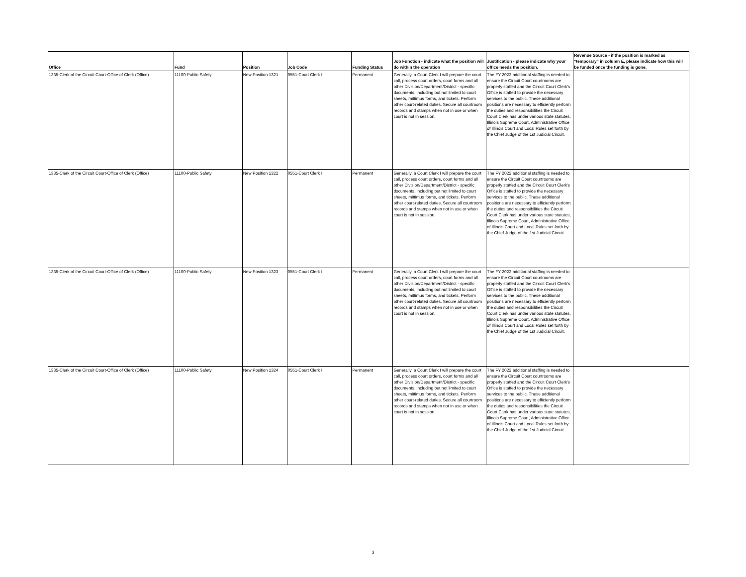| Office | Fund | Position | Job Code | Funding Status | Job Function - indicate what the position will do within the operation | Justification - please indicate why your office needs the position. | Revenue Source - if the position is marked as "temporary" in column E, please indicate how this will be funded once the funding is gone. |
| --- | --- | --- | --- | --- | --- | --- | --- |
| 1335-Clerk of the Circuit Court-Office of Clerk (Office) | 11100-Public Safety | New Position 1321 | 0551-Court Clerk I | Permanent | Generally, a Court Clerk I will prepare the court call, process court orders, court forms and all other Division/Department/District - specific documents, including but not limited to court sheets, mittimus forms, and tickets. Perform other court-related duties. Secure all courtroom records and stamps when not in use or when court is not in session. | The FY 2022 additional staffing is needed to ensure the Circuit Court courtrooms are properly staffed and the Circuit Court Clerk's Office is staffed to provide the necessary services to the public. These additional positions are necessary to efficiently perform the duties and responsibilities the Circuit Court Clerk has under various state statutes, Illinois Supreme Court, Administrative Office of Illinois Court and Local Rules set forth by the Chief Judge of the 1st Judicial Circuit. | |
| 1335-Clerk of the Circuit Court-Office of Clerk (Office) | 11100-Public Safety | New Position 1322 | 0551-Court Clerk I | Permanent | Generally, a Court Clerk I will prepare the court call, process court orders, court forms and all other Division/Department/District - specific documents, including but not limited to court sheets, mittimus forms, and tickets. Perform other court-related duties. Secure all courtroom records and stamps when not in use or when court is not in session. | The FY 2022 additional staffing is needed to ensure the Circuit Court courtrooms are properly staffed and the Circuit Court Clerk's Office is staffed to provide the necessary services to the public. These additional positions are necessary to efficiently perform the duties and responsibilities the Circuit Court Clerk has under various state statutes, Illinois Supreme Court, Administrative Office of Illinois Court and Local Rules set forth by the Chief Judge of the 1st Judicial Circuit. | |
| 1335-Clerk of the Circuit Court-Office of Clerk (Office) | 11100-Public Safety | New Position 1323 | 0551-Court Clerk I | Permanent | Generally, a Court Clerk I will prepare the court call, process court orders, court forms and all other Division/Department/District - specific documents, including but not limited to court sheets, mittimus forms, and tickets. Perform other court-related duties. Secure all courtroom records and stamps when not in use or when court is not in session. | The FY 2022 additional staffing is needed to ensure the Circuit Court courtrooms are properly staffed and the Circuit Court Clerk's Office is staffed to provide the necessary services to the public. These additional positions are necessary to efficiently perform the duties and responsibilities the Circuit Court Clerk has under various state statutes, Illinois Supreme Court, Administrative Office of Illinois Court and Local Rules set forth by the Chief Judge of the 1st Judicial Circuit. | |
| 1335-Clerk of the Circuit Court-Office of Clerk (Office) | 11100-Public Safety | New Position 1324 | 0551-Court Clerk I | Permanent | Generally, a Court Clerk I will prepare the court call, process court orders, court forms and all other Division/Department/District - specific documents, including but not limited to court sheets, mittimus forms, and tickets. Perform other court-related duties. Secure all courtroom records and stamps when not in use or when court is not in session. | The FY 2022 additional staffing is needed to ensure the Circuit Court courtrooms are properly staffed and the Circuit Court Clerk's Office is staffed to provide the necessary services to the public. These additional positions are necessary to efficiently perform the duties and responsibilities the Circuit Court Clerk has under various state statutes, Illinois Supreme Court, Administrative Office of Illinois Court and Local Rules set forth by the Chief Judge of the 1st Judicial Circuit. | |
3